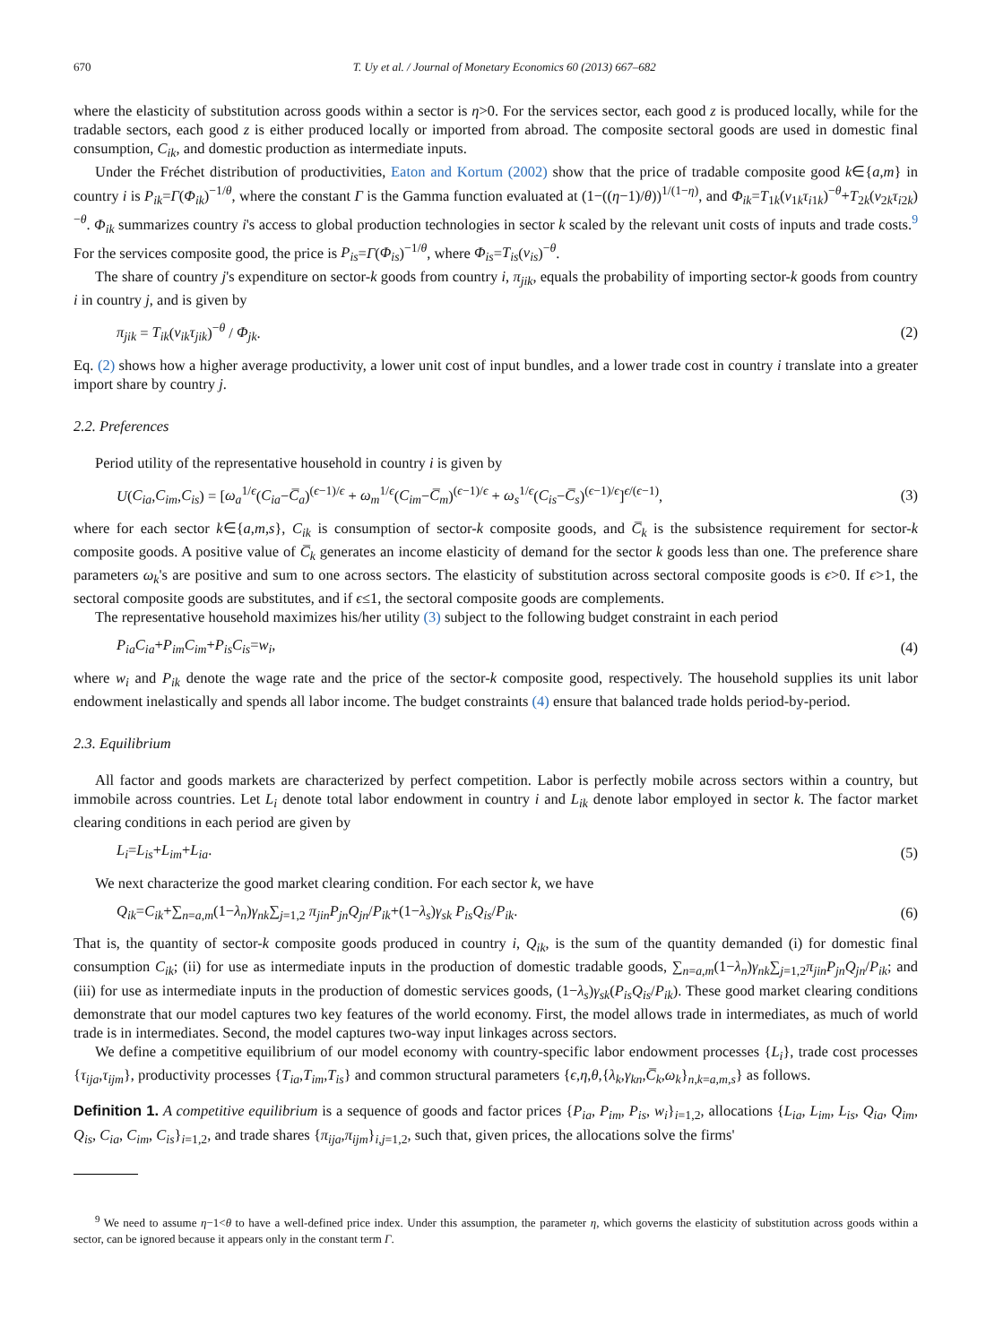670 T. Uy et al. / Journal of Monetary Economics 60 (2013) 667–682
where the elasticity of substitution across goods within a sector is η>0. For the services sector, each good z is produced locally, while for the tradable sectors, each good z is either produced locally or imported from abroad. The composite sectoral goods are used in domestic final consumption, C<sub>ik</sub>, and domestic production as intermediate inputs.
Under the Fréchet distribution of productivities, Eaton and Kortum (2002) show that the price of tradable composite good k∈{a,m} in country i is P<sub>ik</sub>=Γ(Φ<sub>ik</sub>)<sup>−1/θ</sup>, where the constant Γ is the Gamma function evaluated at (1−((η−1)/θ))<sup>1/(1−η)</sup>, and Φ<sub>ik</sub>=T<sub>1k</sub>(ν<sub>1k</sub>τ<sub>i1k</sub>)<sup>−θ</sup>+T<sub>2k</sub>(ν<sub>2k</sub>τ<sub>i2k</sub>)<sup>−θ</sup>. Φ<sub>ik</sub> summarizes country i's access to global production technologies in sector k scaled by the relevant unit costs of inputs and trade costs.<sup>9</sup> For the services composite good, the price is P<sub>is</sub>=Γ(Φ<sub>is</sub>)<sup>−1/θ</sup>, where Φ<sub>is</sub>=T<sub>is</sub>(ν<sub>is</sub>)<sup>−θ</sup>.
The share of country j's expenditure on sector-k goods from country i, π<sub>jik</sub>, equals the probability of importing sector-k goods from country i in country j, and is given by
π<sub>jik</sub> = T<sub>ik</sub>(ν<sub>ik</sub>τ<sub>jik</sub>)<sup>−θ</sup> / Φ<sub>jk</sub>. (2)
Eq. (2) shows how a higher average productivity, a lower unit cost of input bundles, and a lower trade cost in country i translate into a greater import share by country j.
2.2. Preferences
Period utility of the representative household in country i is given by
U(C<sub>ia</sub>,C<sub>im</sub>,C<sub>is</sub>) = [ω<sub>a</sub><sup>1/ϵ</sup>(C<sub>ia</sub>−C̅<sub>a</sub>)<sup>(ϵ−1)/ϵ</sup> + ω<sub>m</sub><sup>1/ϵ</sup>(C<sub>im</sub>−C̅<sub>m</sub>)<sup>(ϵ−1)/ϵ</sup> + ω<sub>s</sub><sup>1/ϵ</sup>(C<sub>is</sub>−C̅<sub>s</sub>)<sup>(ϵ−1)/ϵ</sup>]<sup>ϵ/(ϵ−1)</sup>, (3)
where for each sector k∈{a,m,s}, C<sub>ik</sub> is consumption of sector-k composite goods, and C̅<sub>k</sub> is the subsistence requirement for sector-k composite goods. A positive value of C̅<sub>k</sub> generates an income elasticity of demand for the sector k goods less than one. The preference share parameters ω<sub>k</sub>'s are positive and sum to one across sectors. The elasticity of substitution across sectoral composite goods is ϵ>0. If ϵ>1, the sectoral composite goods are substitutes, and if ϵ≤1, the sectoral composite goods are complements.
The representative household maximizes his/her utility (3) subject to the following budget constraint in each period
P<sub>ia</sub>C<sub>ia</sub>+P<sub>im</sub>C<sub>im</sub>+P<sub>is</sub>C<sub>is</sub>=w<sub>i</sub>, (4)
where w<sub>i</sub> and P<sub>ik</sub> denote the wage rate and the price of the sector-k composite good, respectively. The household supplies its unit labor endowment inelastically and spends all labor income. The budget constraints (4) ensure that balanced trade holds period-by-period.
2.3. Equilibrium
All factor and goods markets are characterized by perfect competition. Labor is perfectly mobile across sectors within a country, but immobile across countries. Let L<sub>i</sub> denote total labor endowment in country i and L<sub>ik</sub> denote labor employed in sector k. The factor market clearing conditions in each period are given by
L<sub>i</sub>=L<sub>is</sub>+L<sub>im</sub>+L<sub>ia</sub>. (5)
We next characterize the good market clearing condition. For each sector k, we have
Q<sub>ik</sub>=C<sub>ik</sub>+∑<sub>n=a,m</sub>(1−λ<sub>n</sub>)γ<sub>nk</sub>∑<sub>j=1,2</sub> π<sub>jin</sub>P<sub>jn</sub>Q<sub>jn</sub>/P<sub>ik</sub>+(1−λ<sub>s</sub>)γ<sub>sk</sub> P<sub>is</sub>Q<sub>is</sub>/P<sub>ik</sub>. (6)
That is, the quantity of sector-k composite goods produced in country i, Q<sub>ik</sub>, is the sum of the quantity demanded (i) for domestic final consumption C<sub>ik</sub>; (ii) for use as intermediate inputs in the production of domestic tradable goods, ∑<sub>n=a,m</sub>(1−λ<sub>n</sub>)γ<sub>nk</sub>∑<sub>j=1,2</sub>π<sub>jin</sub>P<sub>jn</sub>Q<sub>jn</sub>/P<sub>ik</sub>; and (iii) for use as intermediate inputs in the production of domestic services goods, (1−λ<sub>s</sub>)γ<sub>sk</sub>(P<sub>is</sub>Q<sub>is</sub>/P<sub>ik</sub>). These good market clearing conditions demonstrate that our model captures two key features of the world economy. First, the model allows trade in intermediates, as much of world trade is in intermediates. Second, the model captures two-way input linkages across sectors.
We define a competitive equilibrium of our model economy with country-specific labor endowment processes {L<sub>i</sub>}, trade cost processes {τ<sub>ija</sub>,τ<sub>ijm</sub>}, productivity processes {T<sub>ia</sub>,T<sub>im</sub>,T<sub>is</sub>} and common structural parameters {ϵ,η,θ,{λ<sub>k</sub>,γ<sub>kn</sub>,C̅<sub>k</sub>,ω<sub>k</sub>}<sub>n,k=a,m,s</sub>} as follows.
Definition 1. A competitive equilibrium is a sequence of goods and factor prices {P<sub>ia</sub>, P<sub>im</sub>, P<sub>is</sub>, w<sub>i</sub>}<sub>i=1,2</sub>, allocations {L<sub>ia</sub>, L<sub>im</sub>, L<sub>is</sub>, Q<sub>ia</sub>, Q<sub>im</sub>, Q<sub>is</sub>, C<sub>ia</sub>, C<sub>im</sub>, C<sub>is</sub>}<sub>i=1,2</sub>, and trade shares {π<sub>ija</sub>,π<sub>ijm</sub>}<sub>i,j=1,2</sub>, such that, given prices, the allocations solve the firms'
<sup>9</sup> We need to assume η−1<θ to have a well-defined price index. Under this assumption, the parameter η, which governs the elasticity of substitution across goods within a sector, can be ignored because it appears only in the constant term Γ.